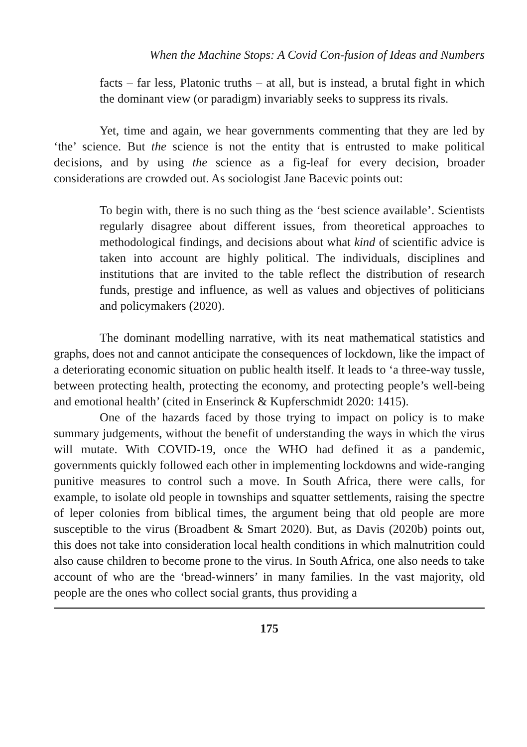When the Machine Stops: A Covid Con-fusion of Ideas and Numbers
facts – far less, Platonic truths – at all, but is instead, a brutal fight in which the dominant view (or paradigm) invariably seeks to suppress its rivals.
Yet, time and again, we hear governments commenting that they are led by ‘the’ science. But the science is not the entity that is entrusted to make political decisions, and by using the science as a fig-leaf for every decision, broader considerations are crowded out. As sociologist Jane Bacevic points out:
To begin with, there is no such thing as the ‘best science available’. Scientists regularly disagree about different issues, from theoretical approaches to methodological findings, and decisions about what kind of scientific advice is taken into account are highly political. The individuals, disciplines and institutions that are invited to the table reflect the distribution of research funds, prestige and influence, as well as values and objectives of politicians and policymakers (2020).
The dominant modelling narrative, with its neat mathematical statistics and graphs, does not and cannot anticipate the consequences of lockdown, like the impact of a deteriorating economic situation on public health itself. It leads to ‘a three-way tussle, between protecting health, protecting the economy, and protecting people’s well-being and emotional health’ (cited in Enserinck & Kupferschmidt 2020: 1415).
One of the hazards faced by those trying to impact on policy is to make summary judgements, without the benefit of understanding the ways in which the virus will mutate. With COVID-19, once the WHO had defined it as a pandemic, governments quickly followed each other in implementing lockdowns and wide-ranging punitive measures to control such a move. In South Africa, there were calls, for example, to isolate old people in townships and squatter settlements, raising the spectre of leper colonies from biblical times, the argument being that old people are more susceptible to the virus (Broadbent & Smart 2020). But, as Davis (2020b) points out, this does not take into consideration local health conditions in which malnutrition could also cause children to become prone to the virus. In South Africa, one also needs to take account of who are the ‘bread-winners’ in many families. In the vast majority, old people are the ones who collect social grants, thus providing a
175